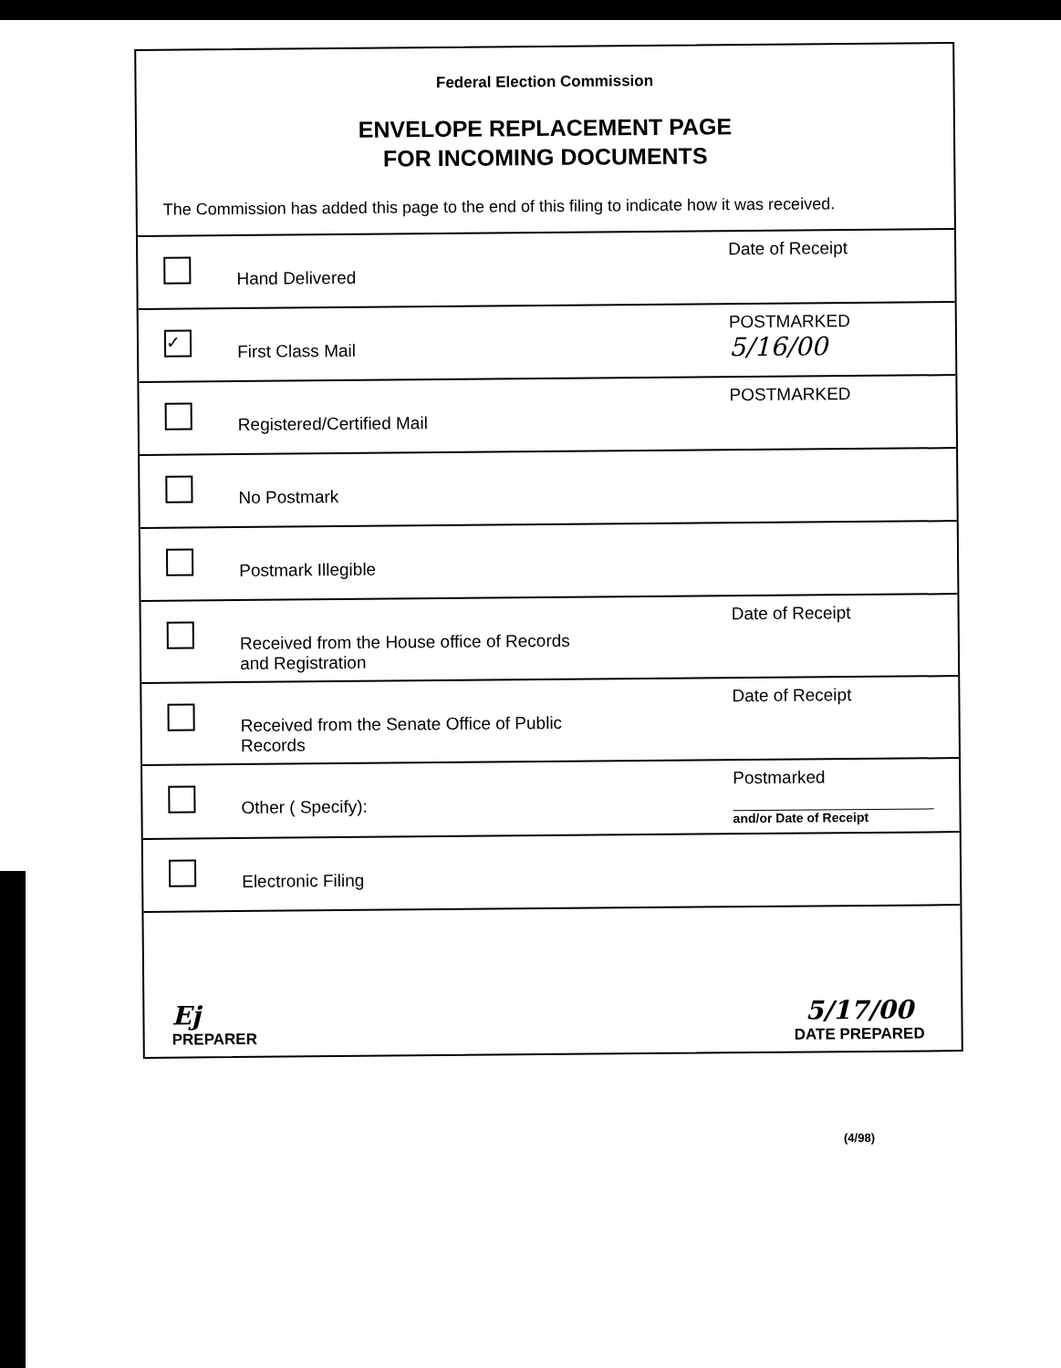Federal Election Commission
ENVELOPE REPLACEMENT PAGE
FOR INCOMING DOCUMENTS
The Commission has added this page to the end of this filing to indicate how it was received.
Hand Delivered
Date of Receipt
✓
First Class Mail
POSTMARKED
5/16/00
Registered/Certified Mail
POSTMARKED
No Postmark
Postmark Illegible
Received from the House office of Records
and Registration
Date of Receipt
Received from the Senate Office of Public
Records
Date of Receipt
Other ( Specify):
Postmarked
and/or Date of Receipt
Electronic Filing
Ej
PREPARER
5/17/00
DATE PREPARED
(4/98)